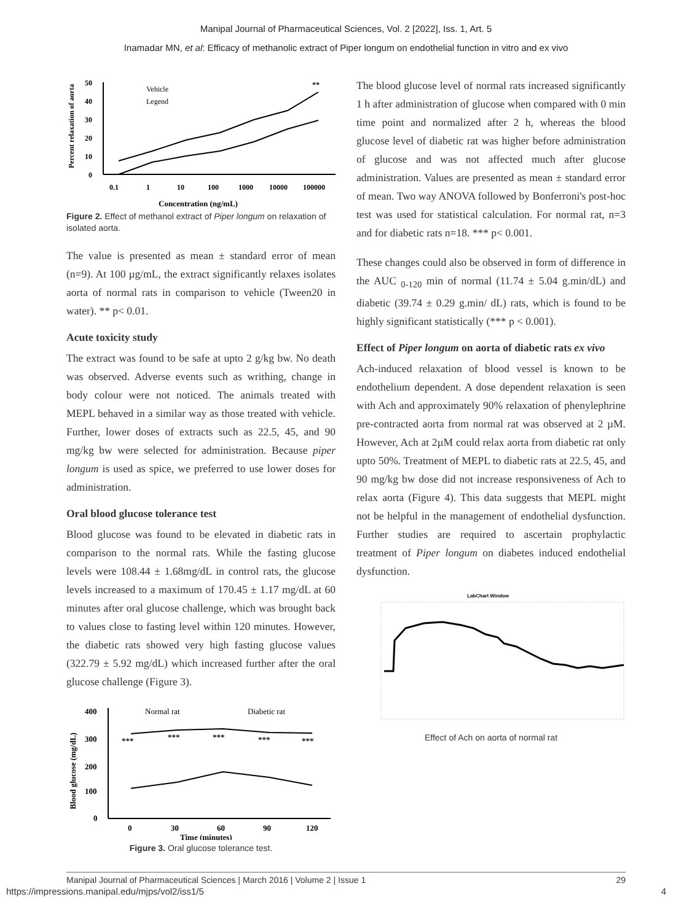Manipal Journal of Pharmaceutical Sciences, Vol. 2 [2022], Iss. 1, Art. 5
Inamadar MN, et al: Efficacy of methanolic extract of Piper longum on endothelial function in vitro and ex vivo
50
40
30
20
10
0
Vehicle
Legend
**
0.1
1
10
100
1000
10000
100000
Concentration (ng/mL)
Percent relaxation of aorta
Figure 2. Effect of methanol extract of Piper longum on relaxation of isolated aorta.
The value is presented as mean ± standard error of mean (n=9). At 100 µg/mL, the extract significantly relaxes isolates aorta of normal rats in comparison to vehicle (Tween20 in water). ** p< 0.01.
Acute toxicity study
The extract was found to be safe at upto 2 g/kg bw. No death was observed. Adverse events such as writhing, change in body colour were not noticed. The animals treated with MEPL behaved in a similar way as those treated with vehicle. Further, lower doses of extracts such as 22.5, 45, and 90 mg/kg bw were selected for administration. Because piper longum is used as spice, we preferred to use lower doses for administration.
Oral blood glucose tolerance test
Blood glucose was found to be elevated in diabetic rats in comparison to the normal rats. While the fasting glucose levels were 108.44 ± 1.68mg/dL in control rats, the glucose levels increased to a maximum of 170.45 ± 1.17 mg/dL at 60 minutes after oral glucose challenge, which was brought back to values close to fasting level within 120 minutes. However, the diabetic rats showed very high fasting glucose values (322.79 ± 5.92 mg/dL) which increased further after the oral glucose challenge (Figure 3).
400
300
200
100
0
Normal rat
Diabetic rat
***
***
***
***
***
0
30
60
90
120
Time (minutes)
Blood glucose (mg/dL)
Figure 3. Oral glucose tolerance test.
The blood glucose level of normal rats increased significantly 1 h after administration of glucose when compared with 0 min time point and normalized after 2 h, whereas the blood glucose level of diabetic rat was higher before administration of glucose and was not affected much after glucose administration. Values are presented as mean ± standard error of mean. Two way ANOVA followed by Bonferroni's post-hoc test was used for statistical calculation. For normal rat, n=3 and for diabetic rats n=18. *** p< 0.001.
These changes could also be observed in form of difference in the AUC <sub>0-120</sub> min of normal (11.74 ± 5.04 g.min/dL) and diabetic (39.74 ± 0.29 g.min/ dL) rats, which is found to be highly significant statistically (*** p < 0.001).
Effect of Piper longum on aorta of diabetic rats ex vivo
Ach-induced relaxation of blood vessel is known to be endothelium dependent. A dose dependent relaxation is seen with Ach and approximately 90% relaxation of phenylephrine pre-contracted aorta from normal rat was observed at 2 µM. However, Ach at 2µM could relax aorta from diabetic rat only upto 50%. Treatment of MEPL to diabetic rats at 22.5, 45, and 90 mg/kg bw dose did not increase responsiveness of Ach to relax aorta (Figure 4). This data suggests that MEPL might not be helpful in the management of endothelial dysfunction. Further studies are required to ascertain prophylactic treatment of Piper longum on diabetes induced endothelial dysfunction.
LabChart Window
Effect of Ach on aorta of normal rat
Manipal Journal of Pharmaceutical Sciences | March 2016 | Volume 2 | Issue 1 29
https://impressions.manipal.edu/mjps/vol2/iss1/5 4